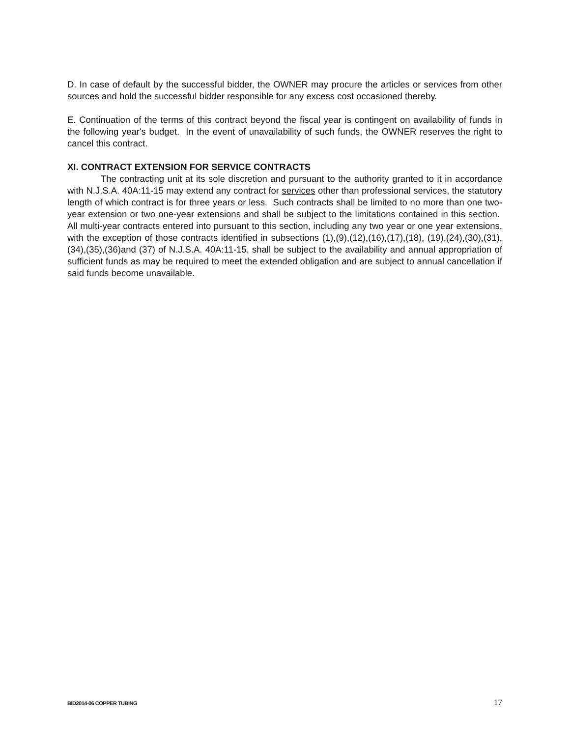D. In case of default by the successful bidder, the OWNER may procure the articles or services from other sources and hold the successful bidder responsible for any excess cost occasioned thereby.
E. Continuation of the terms of this contract beyond the fiscal year is contingent on availability of funds in the following year's budget. In the event of unavailability of such funds, the OWNER reserves the right to cancel this contract.
XI. CONTRACT EXTENSION FOR SERVICE CONTRACTS
The contracting unit at its sole discretion and pursuant to the authority granted to it in accordance with N.J.S.A. 40A:11-15 may extend any contract for services other than professional services, the statutory length of which contract is for three years or less. Such contracts shall be limited to no more than one two-year extension or two one-year extensions and shall be subject to the limitations contained in this section. All multi-year contracts entered into pursuant to this section, including any two year or one year extensions, with the exception of those contracts identified in subsections (1),(9),(12),(16),(17),(18), (19),(24),(30),(31),(34),(35),(36)and (37) of N.J.S.A. 40A:11-15, shall be subject to the availability and annual appropriation of sufficient funds as may be required to meet the extended obligation and are subject to annual cancellation if said funds become unavailable.
BID2014-06 COPPER TUBING 17